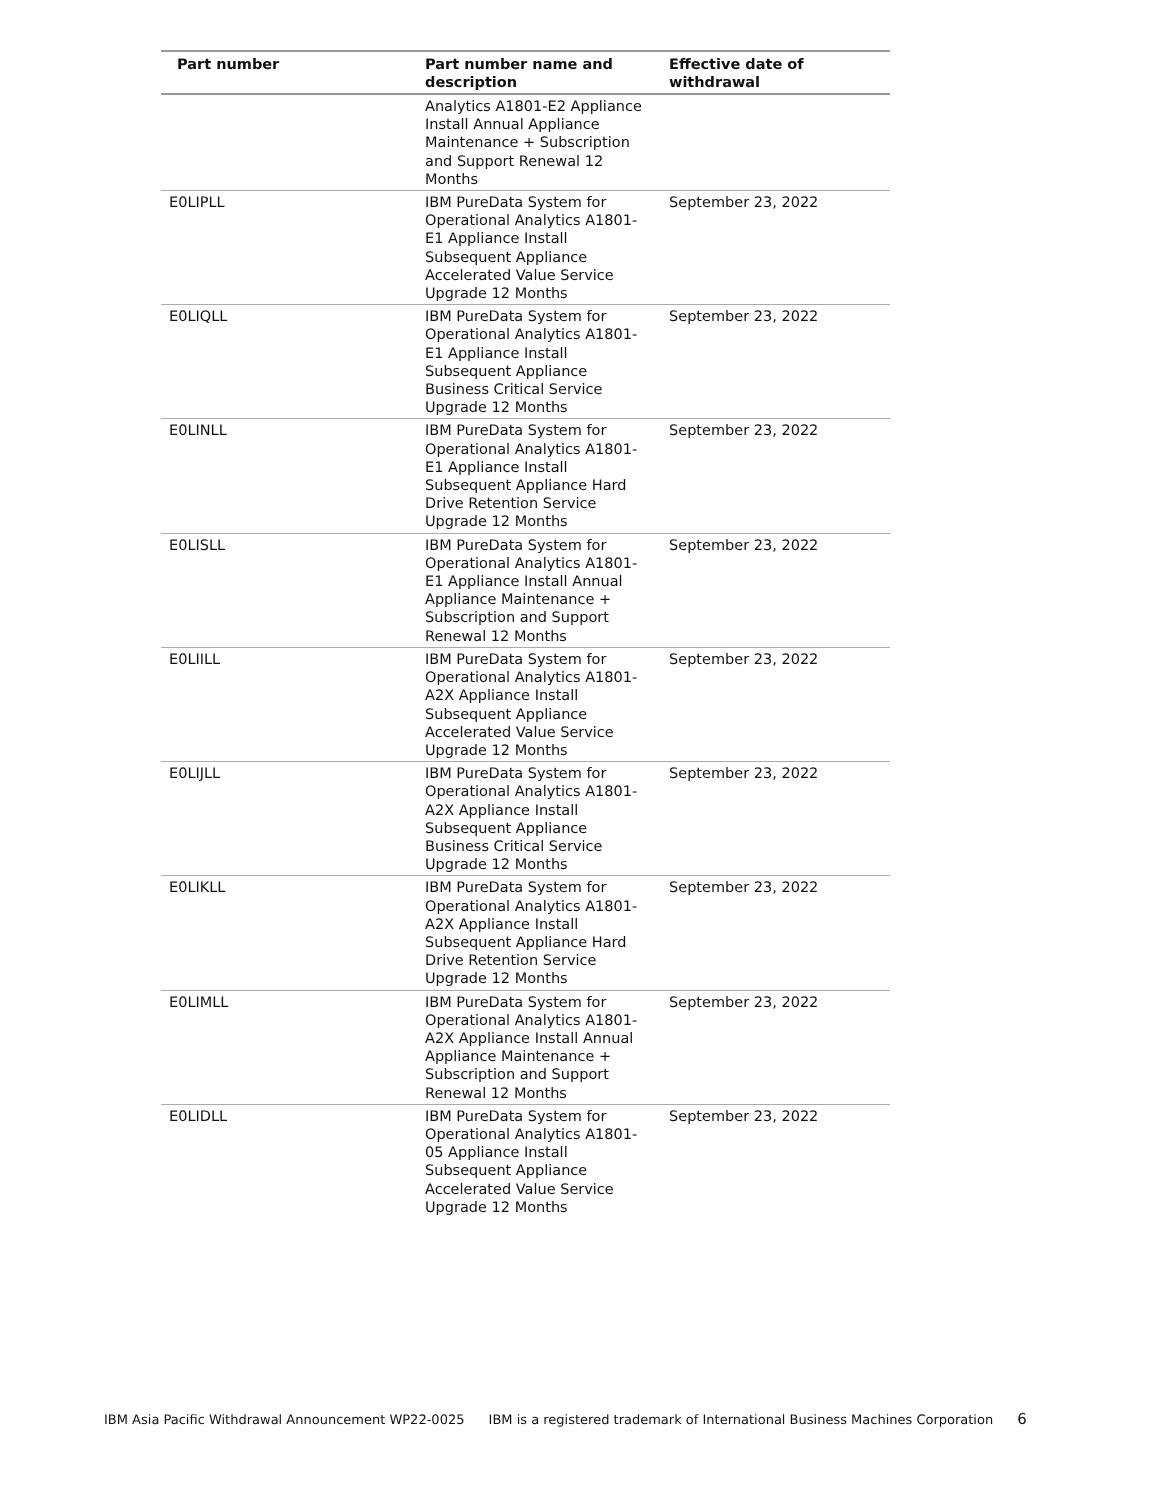| Part number | Part number name and description | Effective date of withdrawal |
| --- | --- | --- |
| | Analytics A1801-E2 Appliance Install Annual Appliance Maintenance + Subscription and Support Renewal 12 Months | |
| E0LIPLL | IBM PureData System for Operational Analytics A1801-E1 Appliance Install Subsequent Appliance Accelerated Value Service Upgrade 12 Months | September 23, 2022 |
| E0LIQLL | IBM PureData System for Operational Analytics A1801-E1 Appliance Install Subsequent Appliance Business Critical Service Upgrade 12 Months | September 23, 2022 |
| E0LINLL | IBM PureData System for Operational Analytics A1801-E1 Appliance Install Subsequent Appliance Hard Drive Retention Service Upgrade 12 Months | September 23, 2022 |
| E0LISLL | IBM PureData System for Operational Analytics A1801-E1 Appliance Install Annual Appliance Maintenance + Subscription and Support Renewal 12 Months | September 23, 2022 |
| E0LIILL | IBM PureData System for Operational Analytics A1801-A2X Appliance Install Subsequent Appliance Accelerated Value Service Upgrade 12 Months | September 23, 2022 |
| E0LIJLL | IBM PureData System for Operational Analytics A1801-A2X Appliance Install Subsequent Appliance Business Critical Service Upgrade 12 Months | September 23, 2022 |
| E0LIKLL | IBM PureData System for Operational Analytics A1801-A2X Appliance Install Subsequent Appliance Hard Drive Retention Service Upgrade 12 Months | September 23, 2022 |
| E0LIMLL | IBM PureData System for Operational Analytics A1801-A2X Appliance Install Annual Appliance Maintenance + Subscription and Support Renewal 12 Months | September 23, 2022 |
| E0LIDLL | IBM PureData System for Operational Analytics A1801-05 Appliance Install Subsequent Appliance Accelerated Value Service Upgrade 12 Months | September 23, 2022 |
IBM Asia Pacific Withdrawal Announcement WP22-0025 IBM is a registered trademark of International Business Machines Corporation 6